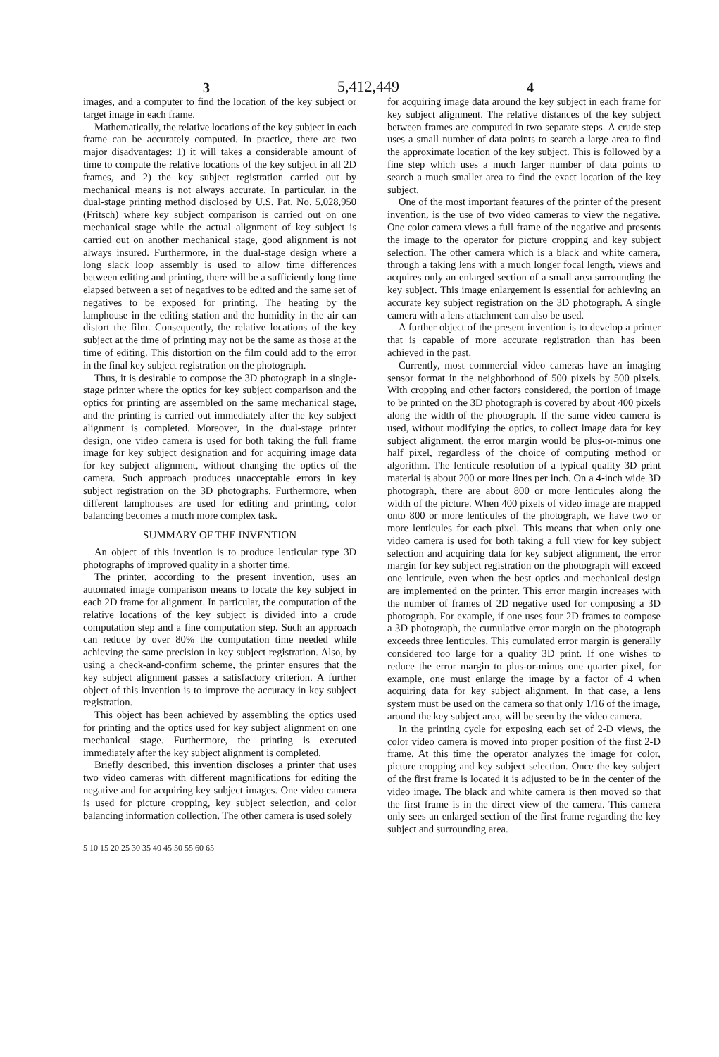3 5,412,449 4
images, and a computer to find the location of the key subject or target image in each frame.
Mathematically, the relative locations of the key subject in each frame can be accurately computed. In practice, there are two major disadvantages: 1) it will takes a considerable amount of time to compute the relative locations of the key subject in all 2D frames, and 2) the key subject registration carried out by mechanical means is not always accurate. In particular, in the dual-stage printing method disclosed by U.S. Pat. No. 5,028,950 (Fritsch) where key subject comparison is carried out on one mechanical stage while the actual alignment of key subject is carried out on another mechanical stage, good alignment is not always insured. Furthermore, in the dual-stage design where a long slack loop assembly is used to allow time differences between editing and printing, there will be a sufficiently long time elapsed between a set of negatives to be edited and the same set of negatives to be exposed for printing. The heating by the lamphouse in the editing station and the humidity in the air can distort the film. Consequently, the relative locations of the key subject at the time of printing may not be the same as those at the time of editing. This distortion on the film could add to the error in the final key subject registration on the photograph.
Thus, it is desirable to compose the 3D photograph in a single-stage printer where the optics for key subject comparison and the optics for printing are assembled on the same mechanical stage, and the printing is carried out immediately after the key subject alignment is completed. Moreover, in the dual-stage printer design, one video camera is used for both taking the full frame image for key subject designation and for acquiring image data for key subject alignment, without changing the optics of the camera. Such approach produces unacceptable errors in key subject registration on the 3D photographs. Furthermore, when different lamphouses are used for editing and printing, color balancing becomes a much more complex task.
SUMMARY OF THE INVENTION
An object of this invention is to produce lenticular type 3D photographs of improved quality in a shorter time.
The printer, according to the present invention, uses an automated image comparison means to locate the key subject in each 2D frame for alignment. In particular, the computation of the relative locations of the key subject is divided into a crude computation step and a fine computation step. Such an approach can reduce by over 80% the computation time needed while achieving the same precision in key subject registration. Also, by using a check-and-confirm scheme, the printer ensures that the key subject alignment passes a satisfactory criterion. A further object of this invention is to improve the accuracy in key subject registration.
This object has been achieved by assembling the optics used for printing and the optics used for key subject alignment on one mechanical stage. Furthermore, the printing is executed immediately after the key subject alignment is completed.
Briefly described, this invention discloses a printer that uses two video cameras with different magnifications for editing the negative and for acquiring key subject images. One video camera is used for picture cropping, key subject selection, and color balancing information collection. The other camera is used solely
for acquiring image data around the key subject in each frame for key subject alignment. The relative distances of the key subject between frames are computed in two separate steps. A crude step uses a small number of data points to search a large area to find the approximate location of the key subject. This is followed by a fine step which uses a much larger number of data points to search a much smaller area to find the exact location of the key subject.
One of the most important features of the printer of the present invention, is the use of two video cameras to view the negative. One color camera views a full frame of the negative and presents the image to the operator for picture cropping and key subject selection. The other camera which is a black and white camera, through a taking lens with a much longer focal length, views and acquires only an enlarged section of a small area surrounding the key subject. This image enlargement is essential for achieving an accurate key subject registration on the 3D photograph. A single camera with a lens attachment can also be used.
A further object of the present invention is to develop a printer that is capable of more accurate registration than has been achieved in the past.
Currently, most commercial video cameras have an imaging sensor format in the neighborhood of 500 pixels by 500 pixels. With cropping and other factors considered, the portion of image to be printed on the 3D photograph is covered by about 400 pixels along the width of the photograph. If the same video camera is used, without modifying the optics, to collect image data for key subject alignment, the error margin would be plus-or-minus one half pixel, regardless of the choice of computing method or algorithm. The lenticule resolution of a typical quality 3D print material is about 200 or more lines per inch. On a 4-inch wide 3D photograph, there are about 800 or more lenticules along the width of the picture. When 400 pixels of video image are mapped onto 800 or more lenticules of the photograph, we have two or more lenticules for each pixel. This means that when only one video camera is used for both taking a full view for key subject selection and acquiring data for key subject alignment, the error margin for key subject registration on the photograph will exceed one lenticule, even when the best optics and mechanical design are implemented on the printer. This error margin increases with the number of frames of 2D negative used for composing a 3D photograph. For example, if one uses four 2D frames to compose a 3D photograph, the cumulative error margin on the photograph exceeds three lenticules. This cumulated error margin is generally considered too large for a quality 3D print. If one wishes to reduce the error margin to plus-or-minus one quarter pixel, for example, one must enlarge the image by a factor of 4 when acquiring data for key subject alignment. In that case, a lens system must be used on the camera so that only 1/16 of the image, around the key subject area, will be seen by the video camera.
In the printing cycle for exposing each set of 2-D views, the color video camera is moved into proper position of the first 2-D frame. At this time the operator analyzes the image for color, picture cropping and key subject selection. Once the key subject of the first frame is located it is adjusted to be in the center of the video image. The black and white camera is then moved so that the first frame is in the direct view of the camera. This camera only sees an enlarged section of the first frame regarding the key subject and surrounding area.
5 10 15 20 25 30 35 40 45 50 55 60 65